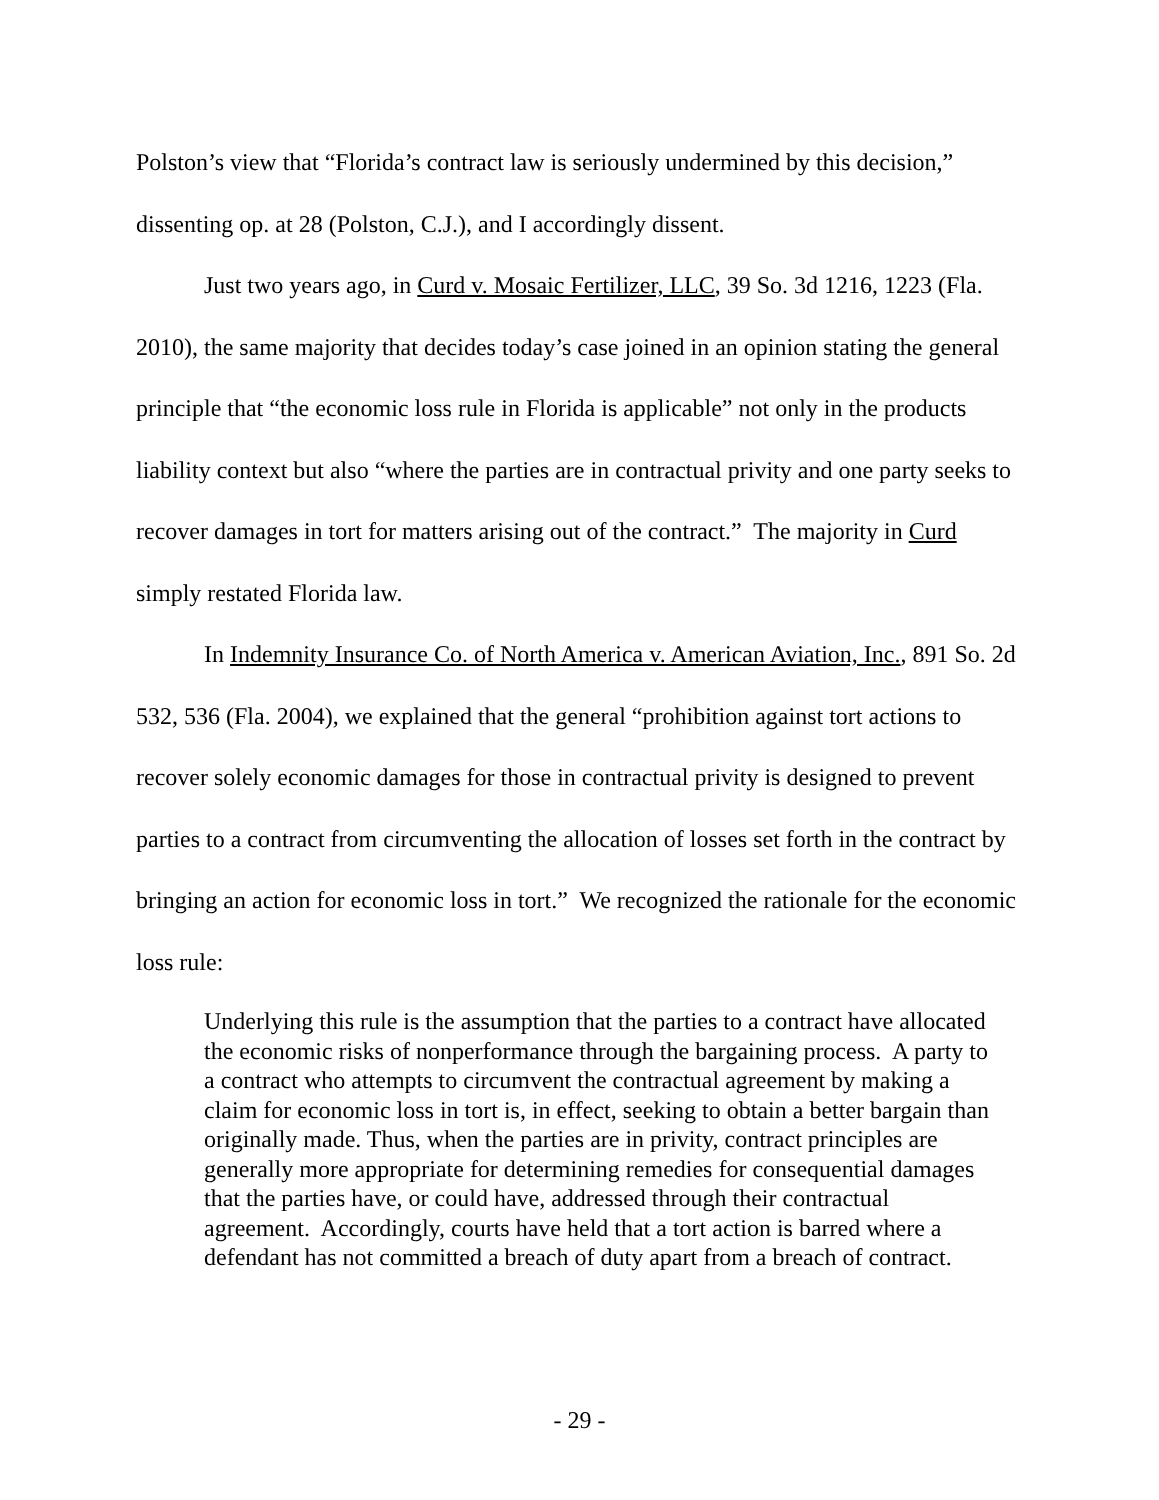Polston’s view that “Florida’s contract law is seriously undermined by this decision,” dissenting op. at 28 (Polston, C.J.), and I accordingly dissent.
Just two years ago, in Curd v. Mosaic Fertilizer, LLC, 39 So. 3d 1216, 1223 (Fla. 2010), the same majority that decides today’s case joined in an opinion stating the general principle that “the economic loss rule in Florida is applicable” not only in the products liability context but also “where the parties are in contractual privity and one party seeks to recover damages in tort for matters arising out of the contract.” The majority in Curd simply restated Florida law.
In Indemnity Insurance Co. of North America v. American Aviation, Inc., 891 So. 2d 532, 536 (Fla. 2004), we explained that the general “prohibition against tort actions to recover solely economic damages for those in contractual privity is designed to prevent parties to a contract from circumventing the allocation of losses set forth in the contract by bringing an action for economic loss in tort.” We recognized the rationale for the economic loss rule:
Underlying this rule is the assumption that the parties to a contract have allocated the economic risks of nonperformance through the bargaining process. A party to a contract who attempts to circumvent the contractual agreement by making a claim for economic loss in tort is, in effect, seeking to obtain a better bargain than originally made. Thus, when the parties are in privity, contract principles are generally more appropriate for determining remedies for consequential damages that the parties have, or could have, addressed through their contractual agreement. Accordingly, courts have held that a tort action is barred where a defendant has not committed a breach of duty apart from a breach of contract.
- 29 -